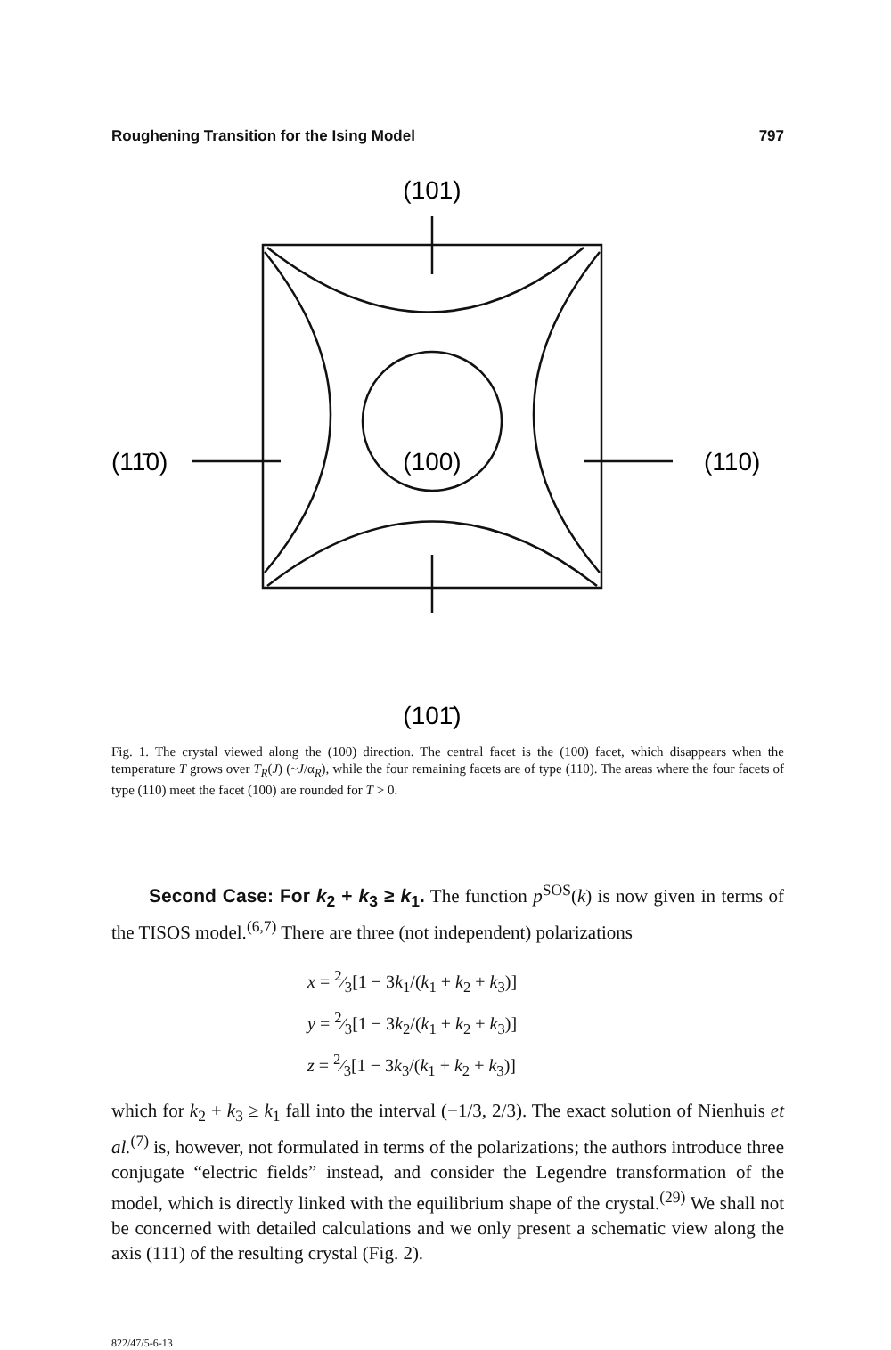Roughening Transition for the Ising Model 797
(101)
(101̄)
(11̄0)
(110)
(100)
Fig. 1. The crystal viewed along the (100) direction. The central facet is the (100) facet, which disappears when the temperature T grows over T<sub>R</sub>(J) (~J/α<sub>R</sub>), while the four remaining facets are of type (110). The areas where the four facets of type (110) meet the facet (100) are rounded for T > 0.
Second Case: For k<sub>2</sub> + k<sub>3</sub> ≥ k<sub>1</sub>. The function p<sup>SOS</sup>(k) is now given in terms of the TISOS model.<sup>(6,7)</sup> There are three (not independent) polarizations
x = 2⁄3[1 − 3k<sub>1</sub>/(k<sub>1</sub> + k<sub>2</sub> + k<sub>3</sub>)]
y = 2⁄3[1 − 3k<sub>2</sub>/(k<sub>1</sub> + k<sub>2</sub> + k<sub>3</sub>)]
z = 2⁄3[1 − 3k<sub>3</sub>/(k<sub>1</sub> + k<sub>2</sub> + k<sub>3</sub>)]
which for k<sub>2</sub> + k<sub>3</sub> ≥ k<sub>1</sub> fall into the interval (−1/3, 2/3). The exact solution of Nienhuis et al.<sup>(7)</sup> is, however, not formulated in terms of the polarizations; the authors introduce three conjugate “electric fields” instead, and consider the Legendre transformation of the model, which is directly linked with the equilibrium shape of the crystal.<sup>(29)</sup> We shall not be concerned with detailed calculations and we only present a schematic view along the axis (111) of the resulting crystal (Fig. 2).
822/47/5-6-13